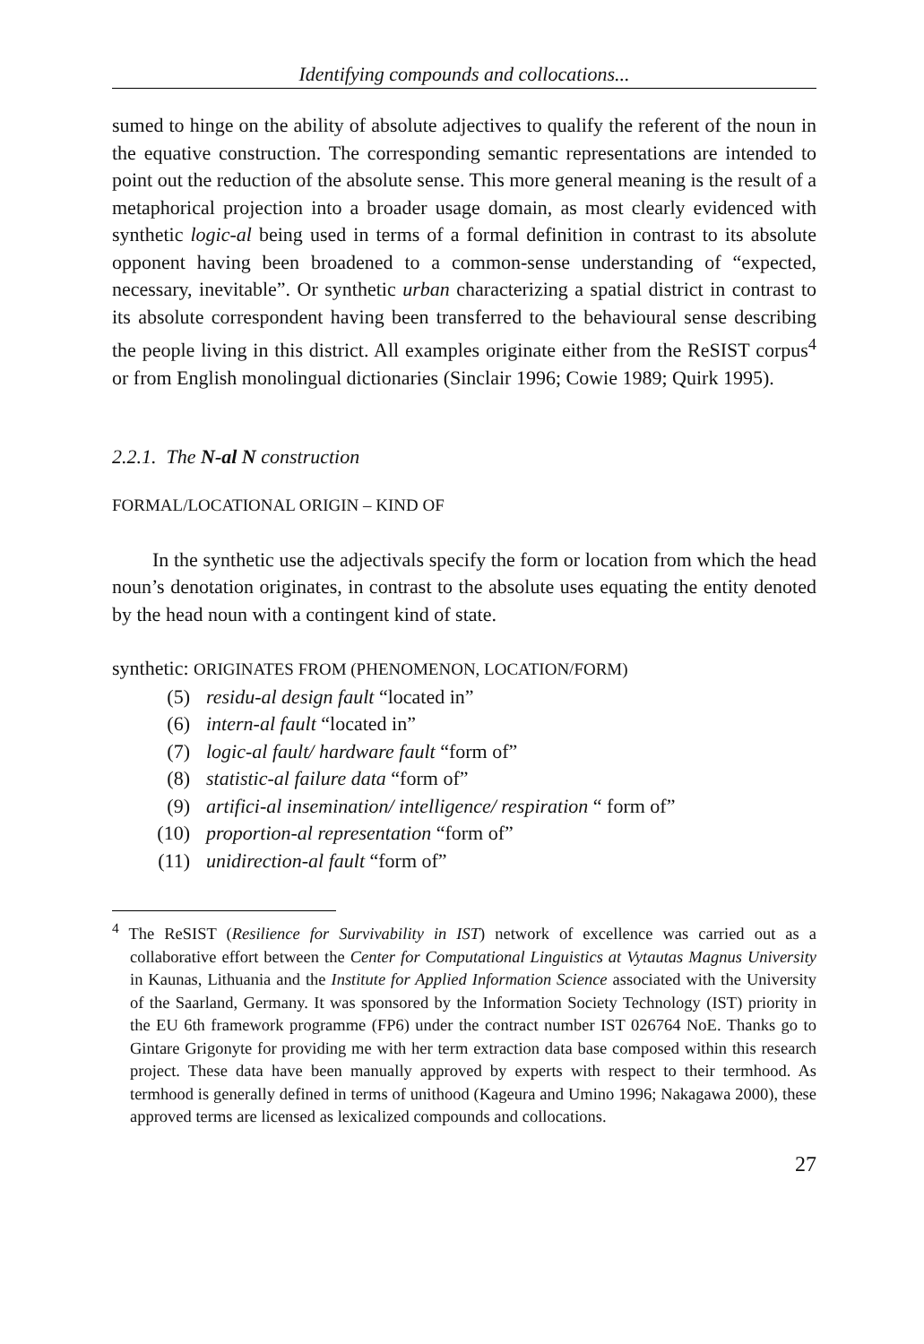Identifying compounds and collocations...
sumed to hinge on the ability of absolute adjectives to qualify the referent of the noun in the equative construction. The corresponding semantic representations are intended to point out the reduction of the absolute sense. This more general meaning is the result of a metaphorical projection into a broader usage domain, as most clearly evidenced with synthetic logic-al being used in terms of a formal definition in contrast to its absolute opponent having been broadened to a common-sense understanding of “expected, necessary, inevitable”. Or synthetic urban characterizing a spatial district in contrast to its absolute correspondent having been transferred to the behavioural sense describing the people living in this district. All examples originate either from the ReSIST corpus<sup>4</sup> or from English monolingual dictionaries (Sinclair 1996; Cowie 1989; Quirk 1995).
2.2.1. The N-al N construction
FORMAL/LOCATIONAL ORIGIN – KIND OF
In the synthetic use the adjectivals specify the form or location from which the head noun’s denotation originates, in contrast to the absolute uses equating the entity denoted by the head noun with a contingent kind of state.
synthetic: ORIGINATES FROM (PHENOMENON, LOCATION/FORM)
(5) residu-al design fault “located in”
(6) intern-al fault “located in”
(7) logic-al fault/ hardware fault “form of”
(8) statistic-al failure data “form of”
(9) artifici-al insemination/ intelligence/ respiration “ form of”
(10) proportion-al representation “form of”
(11) unidirection-al fault “form of”
<sup>4</sup> The ReSIST (Resilience for Survivability in IST) network of excellence was carried out as a collaborative effort between the Center for Computational Linguistics at Vytautas Magnus University in Kaunas, Lithuania and the Institute for Applied Information Science associated with the University of the Saarland, Germany. It was sponsored by the Information Society Technology (IST) priority in the EU 6th framework programme (FP6) under the contract number IST 026764 NoE. Thanks go to Gintare Grigonyte for providing me with her term extraction data base composed within this research project. These data have been manually approved by experts with respect to their termhood. As termhood is generally defined in terms of unithood (Kageura and Umino 1996; Nakagawa 2000), these approved terms are licensed as lexicalized compounds and collocations.
27